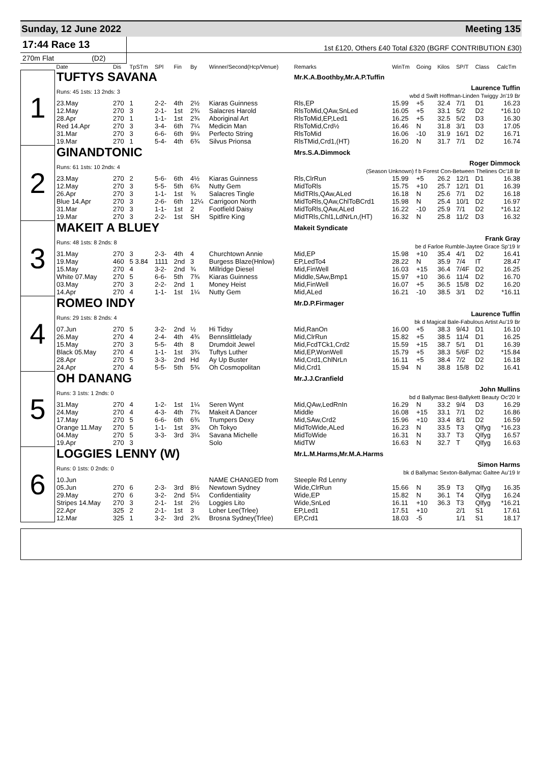Sunday, 12 June 2022 Meeting 135
17:44 Race 13
1st £120, Others £40 Total £320 (BGRF CONTRIBUTION £30)
270m Flat (D2)
| | Date | Dis | TpSTm | SPl | Fin | By | Winner/Second(Hcp/Venue) | Remarks | WinTm | Going | Kilos | SP/T | Class | CalcTm |
| --- | --- | --- | --- | --- | --- | --- | --- | --- | --- | --- | --- | --- | --- | --- |
| 1 | TUFTYS SAVANA | | | | | | | Mr.K.A.Boothby,Mr.A.P.Tuffin | | | | | | |
| | Runs: 45 1sts: 13 2nds: 3 | | | | | | | Laurence Tuffin wbd d Swift Hoffman-Linden Twiggy Jn'19 Br | | | | | | |
| | 23.May | 270 | 1 | 2-2- | 4th | 2½ | Kiaras Guinness | Rls,EP | 15.99 | +5 | 32.4 | 7/1 | D1 | 16.23 |
| | 12.May | 270 | 3 | 2-1- | 1st | 2¾ | Salacres Harold | RlsToMid,QAw,SnLed | 16.05 | +5 | 33.1 | 5/2 | D2 | *16.10 |
| | 28.Apr | 270 | 1 | 1-1- | 1st | 2¾ | Aboriginal Art | RlsToMid,EP,Led1 | 16.25 | +5 | 32.5 | 5/2 | D3 | 16.30 |
| | Red 14.Apr | 270 | 3 | 3-4- | 6th | 7¼ | Medicin Man | RlsToMid,Crd½ | 16.46 | N | 31.8 | 3/1 | D3 | 17.05 |
| | 31.Mar | 270 | 3 | 6-6- | 6th | 9¼ | Perfecto String | RlsToMid | 16.06 | -10 | 31.9 | 16/1 | D2 | 16.71 |
| | 19.Mar | 270 | 1 | 5-4- | 4th | 6¾ | Silvus Prionsa | RlsTMid,Crd1,(HT) | 16.20 | N | 31.7 | 7/1 | D2 | 16.74 |
| 2 | GINANDTONIC | | | | | | | Mrs.S.A.Dimmock | | | | | | |
| | Runs: 61 1sts: 10 2nds: 4 | | | | | | | Roger Dimmock (Season Unknown) f b Forest Con-Between Thelines Oc'18 Br | | | | | | |
| | 23.May | 270 | 2 | 5-6- | 6th | 4½ | Kiaras Guinness | Rls,ClrRun | 15.99 | +5 | 26.2 | 12/1 | D1 | 16.38 |
| | 12.May | 270 | 3 | 5-5- | 5th | 6¾ | Nutty Gem | MidToRls | 15.75 | +10 | 25.7 | 12/1 | D1 | 16.39 |
| | 26.Apr | 270 | 3 | 1-1- | 1st | ¾ | Salacres Tingle | MidTRls,QAw,ALed | 16.18 | N | 25.6 | 7/1 | D2 | 16.18 |
| | Blue 14.Apr | 270 | 3 | 2-6- | 6th | 12¼ | Carrigoon North | MidToRls,QAw,ChlToBCrd1 | 15.98 | N | 25.4 | 10/1 | D2 | 16.97 |
| | 31.Mar | 270 | 3 | 1-1- | 1st | 2 | Footfield Daisy | MidToRls,QAw,ALed | 16.22 | -10 | 25.9 | 7/1 | D2 | *16.12 |
| | 19.Mar | 270 | 3 | 2-2- | 1st | SH | Spitfire King | MidTRls,Chl1,LdNrLn,(HT) | 16.32 | N | 25.8 | 11/2 | D3 | 16.32 |
| 3 | MAKEIT A BLUEY | | | | | | | Makeit Syndicate | | | | | | |
| | Runs: 48 1sts: 8 2nds: 8 | | | | | | | Frank Gray be d Farloe Rumble-Jaytee Grace Sp'19 Ir | | | | | | |
| | 31.May | 270 | 3 | 2-3- | 4th | 4 | Churchtown Annie | Mid,EP | 15.98 | +10 | 35.4 | 4/1 | D2 | 16.41 |
| | 19.May | 460 | 5 3.84 | 1111 | 2nd | 3 | Burgess Blaze(Hnlow) | EP,LedTo4 | 28.22 | N | 35.9 | 7/4 | IT | 28.47 |
| | 15.May | 270 | 4 | 3-2- | 2nd | ¾ | Millridge Diesel | Mid,FinWell | 16.03 | +15 | 36.4 | 7/4F | D2 | 16.25 |
| | White 07.May | 270 | 5 | 6-6- | 5th | 7¾ | Kiaras Guinness | Middle,SAw,Bmp1 | 15.97 | +10 | 36.6 | 11/4 | D2 | 16.70 |
| | 03.May | 270 | 3 | 2-2- | 2nd | 1 | Money Heist | Mid,FinWell | 16.07 | +5 | 36.5 | 15/8 | D2 | 16.20 |
| | 14.Apr | 270 | 4 | 1-1- | 1st | 1¼ | Nutty Gem | Mid,ALed | 16.21 | -10 | 38.5 | 3/1 | D2 | *16.11 |
| 4 | ROMEO INDY | | | | | | | Mr.D.P.Firmager | | | | | | |
| | Runs: 29 1sts: 8 2nds: 4 | | | | | | | Laurence Tuffin bk d Magical Bale-Fabulous Artist Au'19 Br | | | | | | |
| | 07.Jun | 270 | 5 | 3-2- | 2nd | ½ | Hi Tidsy | Mid,RanOn | 16.00 | +5 | 38.3 | 9/4J | D1 | 16.10 |
| | 26.May | 270 | 4 | 2-4- | 4th | 4¾ | Bennslittlelady | Mid,ClrRun | 15.82 | +5 | 38.5 | 11/4 | D1 | 16.25 |
| | 15.May | 270 | 3 | 5-5- | 4th | 8 | Drumdoit Jewel | Mid,FcdTCk1,Crd2 | 15.59 | +15 | 38.7 | 5/1 | D1 | 16.39 |
| | Black 05.May | 270 | 4 | 1-1- | 1st | 3¾ | Tuftys Luther | Mid,EP,WonWell | 15.79 | +5 | 38.3 | 5/6F | D2 | *15.84 |
| | 28.Apr | 270 | 5 | 3-3- | 2nd | Hd | Ay Up Buster | Mid,Crd1,ChlNrLn | 16.11 | +5 | 38.4 | 7/2 | D2 | 16.18 |
| | 24.Apr | 270 | 4 | 5-5- | 5th | 5¾ | Oh Cosmopolitan | Mid,Crd1 | 15.94 | N | 38.8 | 15/8 | D2 | 16.41 |
| 5 | OH DANANG | | | | | | | Mr.J.J.Cranfield | | | | | | |
| | Runs: 3 1sts: 1 2nds: 0 | | | | | | | John Mullins bd d Ballymac Best-Ballykett Beauty Oc'20 Ir | | | | | | |
| | 31.May | 270 | 4 | 1-2- | 1st | 1¼ | Seren Wynt | Mid,QAw,LedRnIn | 16.29 | N | 33.2 | 9/4 | D3 | 16.29 |
| | 24.May | 270 | 4 | 4-3- | 4th | 7¾ | Makeit A Dancer | Middle | 16.08 | +15 | 33.1 | 7/1 | D2 | 16.86 |
| | 17.May | 270 | 5 | 6-6- | 6th | 6¾ | Trumpers Dexy | Mid,SAw,Crd2 | 15.96 | +10 | 33.4 | 8/1 | D2 | 16.59 |
| | Orange 11.May | 270 | 5 | 1-1- | 1st | 3¾ | Oh Tokyo | MidToWide,ALed | 16.23 | N | 33.5 | T3 | Qlfyg | *16.23 |
| | 04.May | 270 | 5 | 3-3- | 3rd | 3¼ | Savana Michelle | MidToWide | 16.31 | N | 33.7 | T3 | Qlfyg | 16.57 |
| | 19.Apr | 270 | 3 | | | | Solo | MidTW | 16.63 | N | 32.7 | T | Qlfyg | 16.63 |
| 6 | LOGGIES LENNY (W) | | | | | | | Mr.L.M.Harms,Mr.M.A.Harms | | | | | | |
| | Runs: 0 1sts: 0 2nds: 0 | | | | | | | Simon Harms bk d Ballymac Sexton-Ballymac Galtee Au'19 Ir | | | | | | |
| | 10.Jun | | | | | | NAME CHANGED from | Steeple Rd Lenny | | | | | | |
| | 05.Jun | 270 | 6 | 2-3- | 3rd | 8½ | Newtown Sydney | Wide,ClrRun | 15.66 | N | 35.9 | T3 | Qlfyg | 16.35 |
| | 29.May | 270 | 6 | 3-2- | 2nd | 5¼ | Confidentiality | Wide,EP | 15.82 | N | 36.1 | T4 | Qlfyg | 16.24 |
| | Stripes 14.May | 270 | 3 | 2-1- | 1st | 2½ | Loggies Lito | Wide,SnLed | 16.11 | +10 | 36.3 | T3 | Qlfyg | *16.21 |
| | 22.Apr | 325 | 2 | 2-1- | 1st | 3 | Loher Lee(Trlee) | EP,Led1 | 17.51 | +10 | | 2/1 | S1 | 17.61 |
| | 12.Mar | 325 | 1 | 3-2- | 3rd | 2¾ | Brosna Sydney(Trlee) | EP,Crd1 | 18.03 | -5 | | 1/1 | S1 | 18.17 |